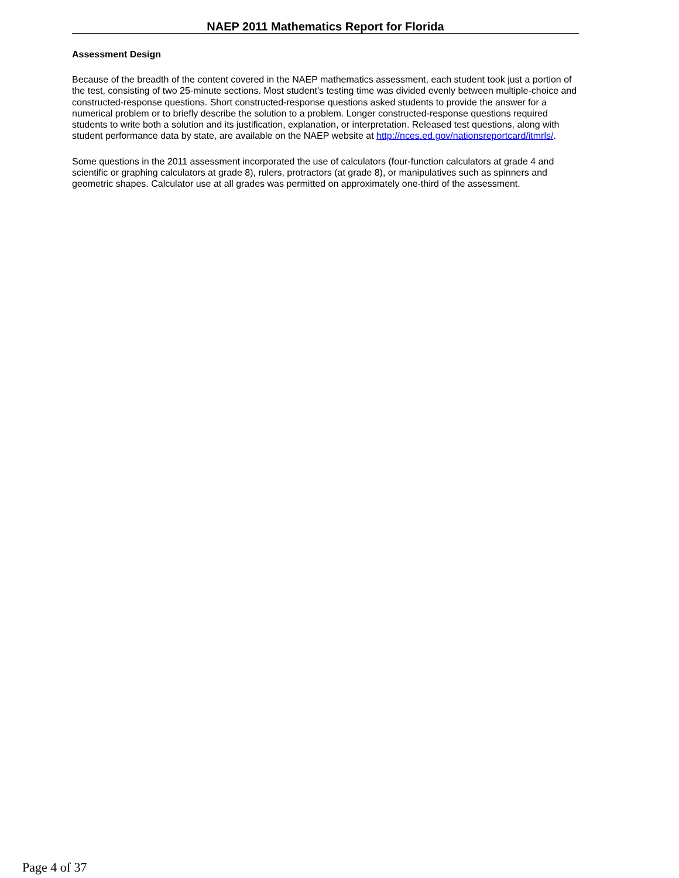NAEP 2011 Mathematics Report for Florida
Assessment Design
Because of the breadth of the content covered in the NAEP mathematics assessment, each student took just a portion of the test, consisting of two 25-minute sections. Most student's testing time was divided evenly between multiple-choice and constructed-response questions. Short constructed-response questions asked students to provide the answer for a numerical problem or to briefly describe the solution to a problem. Longer constructed-response questions required students to write both a solution and its justification, explanation, or interpretation. Released test questions, along with student performance data by state, are available on the NAEP website at http://nces.ed.gov/nationsreportcard/itmrls/.
Some questions in the 2011 assessment incorporated the use of calculators (four-function calculators at grade 4 and scientific or graphing calculators at grade 8), rulers, protractors (at grade 8), or manipulatives such as spinners and geometric shapes. Calculator use at all grades was permitted on approximately one-third of the assessment.
Page 4 of 37